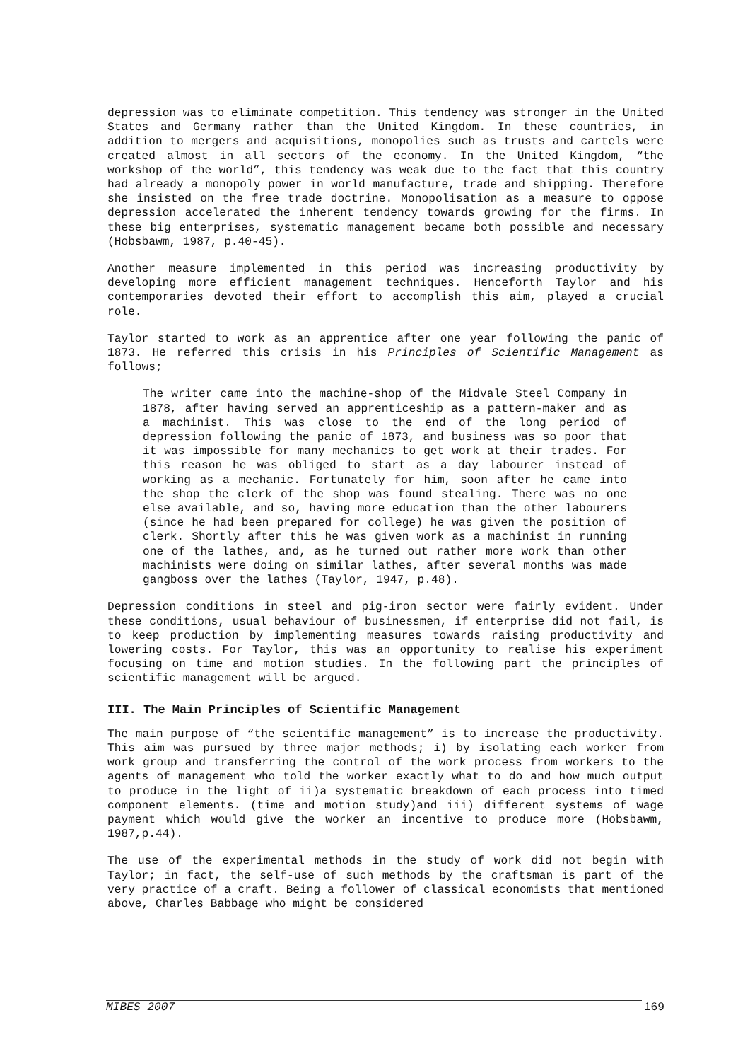depression was to eliminate competition. This tendency was stronger in the United States and Germany rather than the United Kingdom. In these countries, in addition to mergers and acquisitions, monopolies such as trusts and cartels were created almost in all sectors of the economy. In the United Kingdom, “the workshop of the world”, this tendency was weak due to the fact that this country had already a monopoly power in world manufacture, trade and shipping. Therefore she insisted on the free trade doctrine. Monopolisation as a measure to oppose depression accelerated the inherent tendency towards growing for the firms. In these big enterprises, systematic management became both possible and necessary (Hobsbawm, 1987, p.40-45).
Another measure implemented in this period was increasing productivity by developing more efficient management techniques. Henceforth Taylor and his contemporaries devoted their effort to accomplish this aim, played a crucial role.
Taylor started to work as an apprentice after one year following the panic of 1873. He referred this crisis in his Principles of Scientific Management as follows;
The writer came into the machine-shop of the Midvale Steel Company in 1878, after having served an apprenticeship as a pattern-maker and as a machinist. This was close to the end of the long period of depression following the panic of 1873, and business was so poor that it was impossible for many mechanics to get work at their trades. For this reason he was obliged to start as a day labourer instead of working as a mechanic. Fortunately for him, soon after he came into the shop the clerk of the shop was found stealing. There was no one else available, and so, having more education than the other labourers (since he had been prepared for college) he was given the position of clerk. Shortly after this he was given work as a machinist in running one of the lathes, and, as he turned out rather more work than other machinists were doing on similar lathes, after several months was made gangboss over the lathes (Taylor, 1947, p.48).
Depression conditions in steel and pig-iron sector were fairly evident. Under these conditions, usual behaviour of businessmen, if enterprise did not fail, is to keep production by implementing measures towards raising productivity and lowering costs. For Taylor, this was an opportunity to realise his experiment focusing on time and motion studies. In the following part the principles of scientific management will be argued.
III. The Main Principles of Scientific Management
The main purpose of “the scientific management” is to increase the productivity. This aim was pursued by three major methods; i) by isolating each worker from work group and transferring the control of the work process from workers to the agents of management who told the worker exactly what to do and how much output to produce in the light of ii)a systematic breakdown of each process into timed component elements. (time and motion study)and iii) different systems of wage payment which would give the worker an incentive to produce more (Hobsbawm, 1987,p.44).
The use of the experimental methods in the study of work did not begin with Taylor; in fact, the self-use of such methods by the craftsman is part of the very practice of a craft. Being a follower of classical economists that mentioned above, Charles Babbage who might be considered
MIBES 2007 169